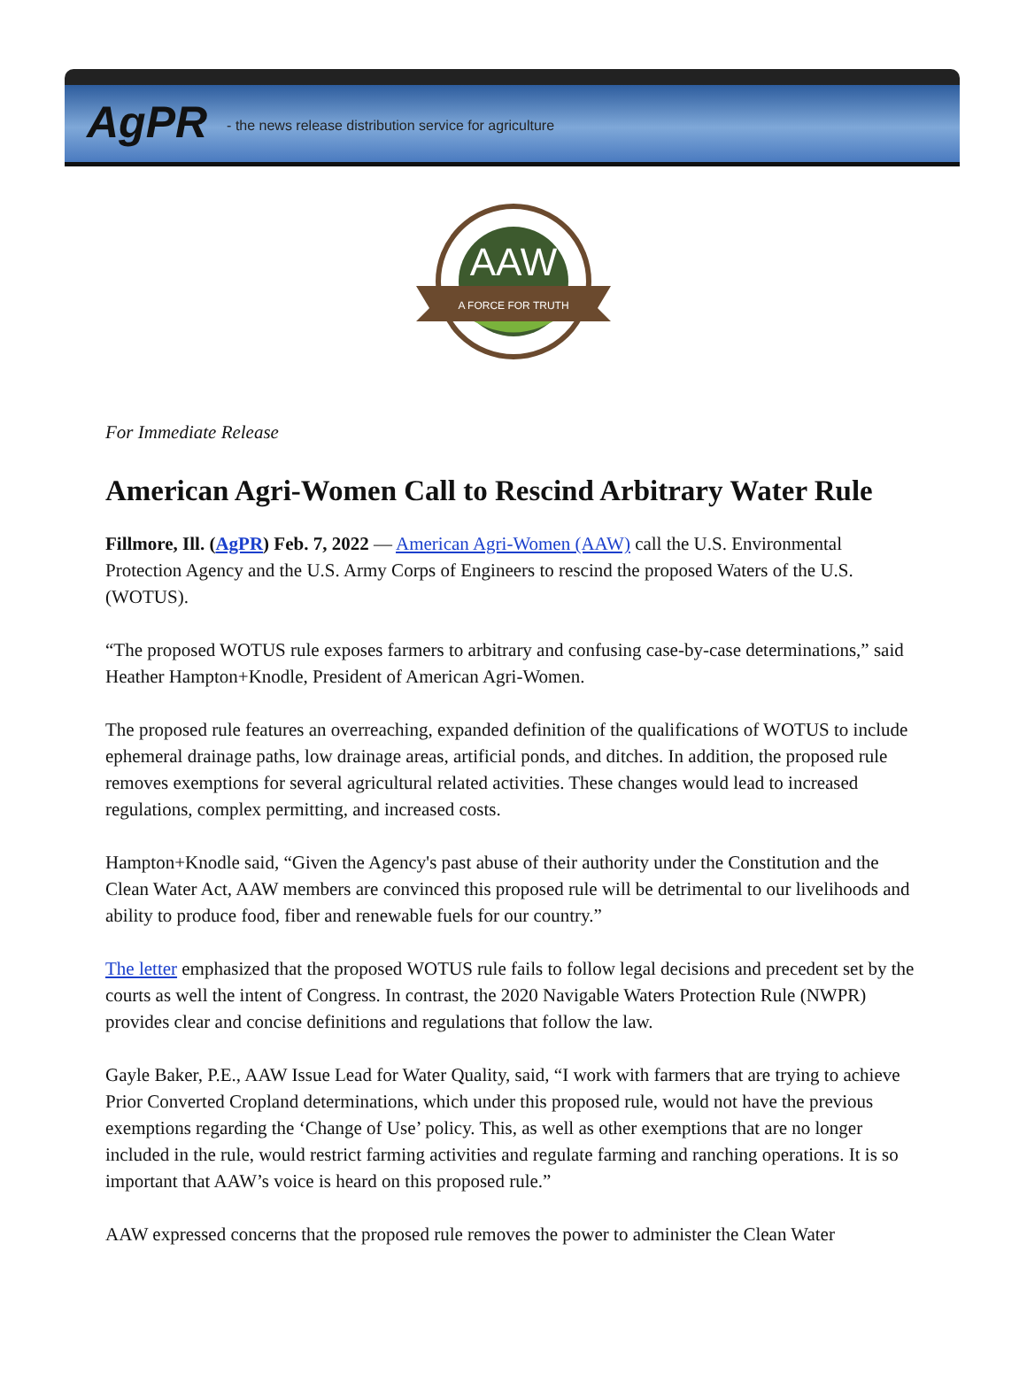AgPR - the news release distribution service for agriculture
AAW
A FORCE FOR TRUTH
For Immediate Release
American Agri-Women Call to Rescind Arbitrary Water Rule
Fillmore, Ill. (AgPR) Feb. 7, 2022 — American Agri-Women (AAW) call the U.S. Environmental Protection Agency and the U.S. Army Corps of Engineers to rescind the proposed Waters of the U.S. (WOTUS).
“The proposed WOTUS rule exposes farmers to arbitrary and confusing case-by-case determinations,” said Heather Hampton+Knodle, President of American Agri-Women.
The proposed rule features an overreaching, expanded definition of the qualifications of WOTUS to include ephemeral drainage paths, low drainage areas, artificial ponds, and ditches. In addition, the proposed rule removes exemptions for several agricultural related activities. These changes would lead to increased regulations, complex permitting, and increased costs.
Hampton+Knodle said, “Given the Agency's past abuse of their authority under the Constitution and the Clean Water Act, AAW members are convinced this proposed rule will be detrimental to our livelihoods and ability to produce food, fiber and renewable fuels for our country.”
The letter emphasized that the proposed WOTUS rule fails to follow legal decisions and precedent set by the courts as well the intent of Congress. In contrast, the 2020 Navigable Waters Protection Rule (NWPR) provides clear and concise definitions and regulations that follow the law.
Gayle Baker, P.E., AAW Issue Lead for Water Quality, said, “I work with farmers that are trying to achieve Prior Converted Cropland determinations, which under this proposed rule, would not have the previous exemptions regarding the ‘Change of Use’ policy. This, as well as other exemptions that are no longer included in the rule, would restrict farming activities and regulate farming and ranching operations. It is so important that AAW’s voice is heard on this proposed rule.”
AAW expressed concerns that the proposed rule removes the power to administer the Clean Water